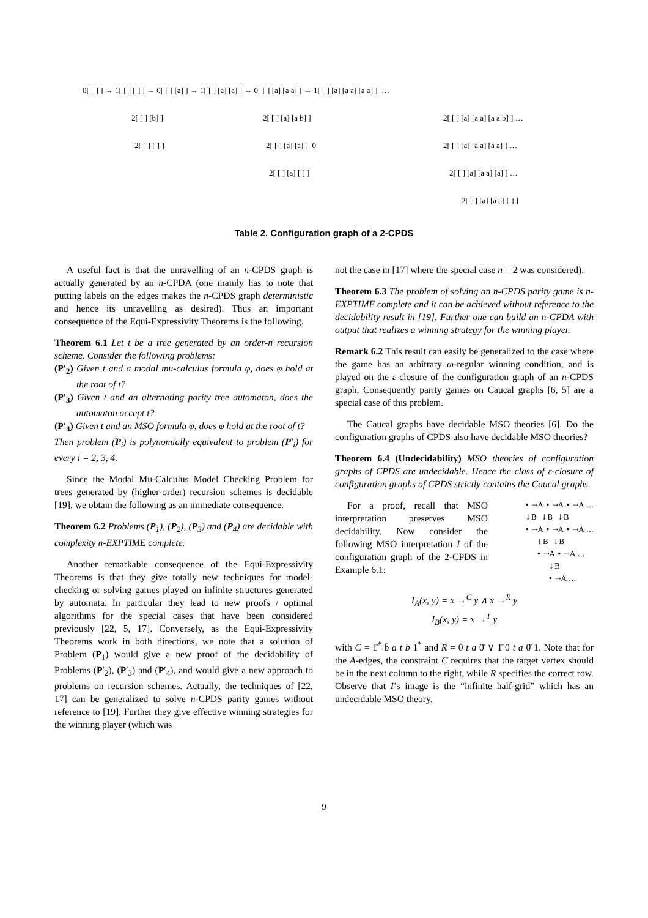0[ [ ] ] → 1[ [ ] [ ] ] → 0[ [ ] [a] ] → 1[ [ ] [a] [a] ] → 0[ [ ] [a] [a a] ] → 1[ [ ] [a] [a a] [a a] ] …
2[ [ ] [b] ] 2[ [ ] [a] [a b] ] 2[ [ ] [a] [a a] [a a b] ] …
2[ [ ] [ ] ] 2[ [ ] [a] [a] ] 0 2[ [ ] [a] [a a] [a a] ] …
2[ [ ] [a] [ ] ] 2[ [ ] [a] [a a] [a] ] …
2[ [ ] [a] [a a] [ ] ]
Table 2. Configuration graph of a 2-CPDS
A useful fact is that the unravelling of an n-CPDS graph is actually generated by an n-CPDA (one mainly has to note that putting labels on the edges makes the n-CPDS graph deterministic and hence its unravelling as desired). Thus an important consequence of the Equi-Expressivity Theorems is the following.
Theorem 6.1 Let t be a tree generated by an order-n recursion scheme. Consider the following problems:
(P′<sub>2</sub>) Given t and a modal mu-calculus formula φ, does φ hold at the root of t?
(P′<sub>3</sub>) Given t and an alternating parity tree automaton, does the automaton accept t?
(P′<sub>4</sub>) Given t and an MSO formula φ, does φ hold at the root of t?
Then problem (P<sub>i</sub>) is polynomially equivalent to problem (P′<sub>i</sub>) for every i = 2, 3, 4.
Since the Modal Mu-Calculus Model Checking Problem for trees generated by (higher-order) recursion schemes is decidable [19], we obtain the following as an immediate consequence.
Theorem 6.2 Problems (P<sub>1</sub>), (P<sub>2</sub>), (P<sub>3</sub>) and (P<sub>4</sub>) are decidable with complexity n-EXPTIME complete.
Another remarkable consequence of the Equi-Expressivity Theorems is that they give totally new techniques for model-checking or solving games played on infinite structures generated by automata. In particular they lead to new proofs / optimal algorithms for the special cases that have been considered previously [22, 5, 17]. Conversely, as the Equi-Expressivity Theorems work in both directions, we note that a solution of Problem (P<sub>1</sub>) would give a new proof of the decidability of Problems (P′<sub>2</sub>), (P′<sub>3</sub>) and (P′<sub>4</sub>), and would give a new approach to problems on recursion schemes. Actually, the techniques of [22, 17] can be generalized to solve n-CPDS parity games without reference to [19]. Further they give effective winning strategies for the winning player (which was
not the case in [17] where the special case n = 2 was considered).
Theorem 6.3 The problem of solving an n-CPDS parity game is n-EXPTIME complete and it can be achieved without reference to the decidability result in [19]. Further one can build an n-CPDA with output that realizes a winning strategy for the winning player.
Remark 6.2 This result can easily be generalized to the case where the game has an arbitrary ω-regular winning condition, and is played on the ε-closure of the configuration graph of an n-CPDS graph. Consequently parity games on Caucal graphs [6, 5] are a special case of this problem.
The Caucal graphs have decidable MSO theories [6]. Do the configuration graphs of CPDS also have decidable MSO theories?
Theorem 6.4 (Undecidability) MSO theories of configuration graphs of CPDS are undecidable. Hence the class of ε-closure of configuration graphs of CPDS strictly contains the Caucal graphs.
For a proof, recall that MSO interpretation preserves MSO decidability. Now consider the following MSO interpretation I of the configuration graph of the 2-CPDS in Example 6.1:
• →A • →A • →A … ↓B ↓B ↓B • →A • →A • →A … ↓B ↓B • →A • →A … ↓B • →A …
I<sub>A</sub>(x, y) = x →<sup>C</sup> y ∧ x →<sup>R</sup> y
I<sub>B</sub>(x, y) = x →<sup>1</sup> y
with C = 1̄<sup>*</sup> b̄ a t b 1<sup>*</sup> and R = 0 t a 0̄ ∨ 1̄ 0 t a 0̄ 1. Note that for the A-edges, the constraint C requires that the target vertex should be in the next column to the right, while R specifies the correct row. Observe that I’s image is the “infinite half-grid” which has an undecidable MSO theory.
9